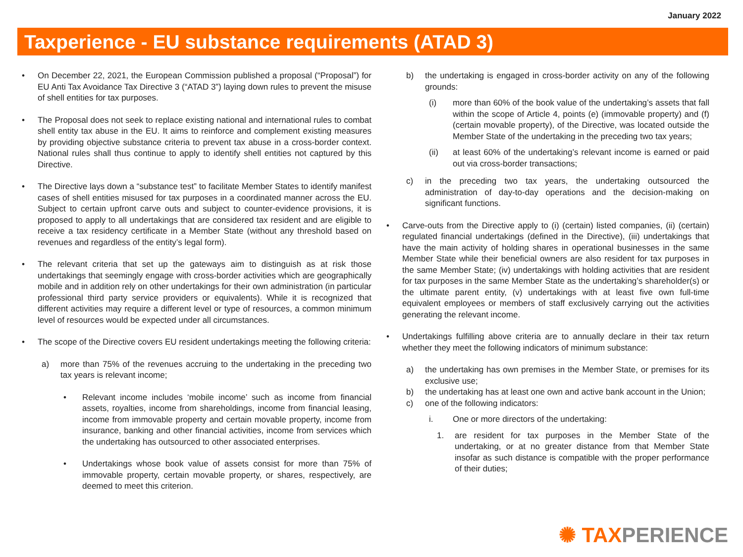January 2022
Taxperience - EU substance requirements (ATAD 3)
• On December 22, 2021, the European Commission published a proposal (“Proposal”) for EU Anti Tax Avoidance Tax Directive 3 (“ATAD 3”) laying down rules to prevent the misuse of shell entities for tax purposes.
• The Proposal does not seek to replace existing national and international rules to combat shell entity tax abuse in the EU. It aims to reinforce and complement existing measures by providing objective substance criteria to prevent tax abuse in a cross-border context. National rules shall thus continue to apply to identify shell entities not captured by this Directive.
• The Directive lays down a “substance test” to facilitate Member States to identify manifest cases of shell entities misused for tax purposes in a coordinated manner across the EU. Subject to certain upfront carve outs and subject to counter-evidence provisions, it is proposed to apply to all undertakings that are considered tax resident and are eligible to receive a tax residency certificate in a Member State (without any threshold based on revenues and regardless of the entity’s legal form).
• The relevant criteria that set up the gateways aim to distinguish as at risk those undertakings that seemingly engage with cross-border activities which are geographically mobile and in addition rely on other undertakings for their own administration (in particular professional third party service providers or equivalents). While it is recognized that different activities may require a different level or type of resources, a common minimum level of resources would be expected under all circumstances.
• The scope of the Directive covers EU resident undertakings meeting the following criteria:
a) more than 75% of the revenues accruing to the undertaking in the preceding two tax years is relevant income;
• Relevant income includes ‘mobile income’ such as income from financial assets, royalties, income from shareholdings, income from financial leasing, income from immovable property and certain movable property, income from insurance, banking and other financial activities, income from services which the undertaking has outsourced to other associated enterprises.
• Undertakings whose book value of assets consist for more than 75% of immovable property, certain movable property, or shares, respectively, are deemed to meet this criterion.
b) the undertaking is engaged in cross-border activity on any of the following grounds:
(i) more than 60% of the book value of the undertaking’s assets that fall within the scope of Article 4, points (e) (immovable property) and (f) (certain movable property), of the Directive, was located outside the Member State of the undertaking in the preceding two tax years;
(ii) at least 60% of the undertaking’s relevant income is earned or paid out via cross-border transactions;
c) in the preceding two tax years, the undertaking outsourced the administration of day-to-day operations and the decision-making on significant functions.
• Carve-outs from the Directive apply to (i) (certain) listed companies, (ii) (certain) regulated financial undertakings (defined in the Directive), (iii) undertakings that have the main activity of holding shares in operational businesses in the same Member State while their beneficial owners are also resident for tax purposes in the same Member State; (iv) undertakings with holding activities that are resident for tax purposes in the same Member State as the undertaking’s shareholder(s) or the ultimate parent entity, (v) undertakings with at least five own full-time equivalent employees or members of staff exclusively carrying out the activities generating the relevant income.
• Undertakings fulfilling above criteria are to annually declare in their tax return whether they meet the following indicators of minimum substance:
a) the undertaking has own premises in the Member State, or premises for its exclusive use;
b) the undertaking has at least one own and active bank account in the Union;
c) one of the following indicators:
i. One or more directors of the undertaking:
1. are resident for tax purposes in the Member State of the undertaking, or at no greater distance from that Member State insofar as such distance is compatible with the proper performance of their duties;
✺ TAXPERIENCE